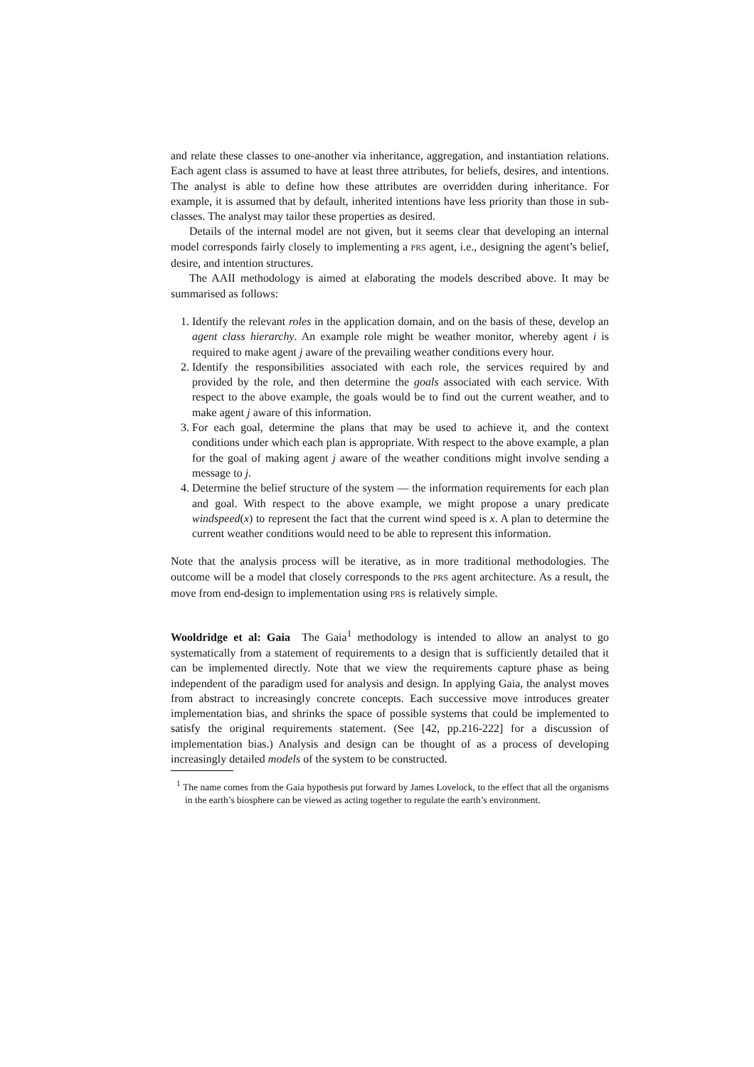and relate these classes to one-another via inheritance, aggregation, and instantiation relations. Each agent class is assumed to have at least three attributes, for beliefs, desires, and intentions. The analyst is able to define how these attributes are overridden during inheritance. For example, it is assumed that by default, inherited intentions have less priority than those in sub-classes. The analyst may tailor these properties as desired.
Details of the internal model are not given, but it seems clear that developing an internal model corresponds fairly closely to implementing a PRS agent, i.e., designing the agent’s belief, desire, and intention structures.
The AAII methodology is aimed at elaborating the models described above. It may be summarised as follows:
1. Identify the relevant roles in the application domain, and on the basis of these, develop an agent class hierarchy. An example role might be weather monitor, whereby agent i is required to make agent j aware of the prevailing weather conditions every hour.
2. Identify the responsibilities associated with each role, the services required by and provided by the role, and then determine the goals associated with each service. With respect to the above example, the goals would be to find out the current weather, and to make agent j aware of this information.
3. For each goal, determine the plans that may be used to achieve it, and the context conditions under which each plan is appropriate. With respect to the above example, a plan for the goal of making agent j aware of the weather conditions might involve sending a message to j.
4. Determine the belief structure of the system — the information requirements for each plan and goal. With respect to the above example, we might propose a unary predicate windspeed(x) to represent the fact that the current wind speed is x. A plan to determine the current weather conditions would need to be able to represent this information.
Note that the analysis process will be iterative, as in more traditional methodologies. The outcome will be a model that closely corresponds to the PRS agent architecture. As a result, the move from end-design to implementation using PRS is relatively simple.
Wooldridge et al: Gaia The Gaia<sup>1</sup> methodology is intended to allow an analyst to go systematically from a statement of requirements to a design that is sufficiently detailed that it can be implemented directly. Note that we view the requirements capture phase as being independent of the paradigm used for analysis and design. In applying Gaia, the analyst moves from abstract to increasingly concrete concepts. Each successive move introduces greater implementation bias, and shrinks the space of possible systems that could be implemented to satisfy the original requirements statement. (See [42, pp.216-222] for a discussion of implementation bias.) Analysis and design can be thought of as a process of developing increasingly detailed models of the system to be constructed.
<sup>1</sup> The name comes from the Gaia hypothesis put forward by James Lovelock, to the effect that all the organisms in the earth’s biosphere can be viewed as acting together to regulate the earth’s environment.